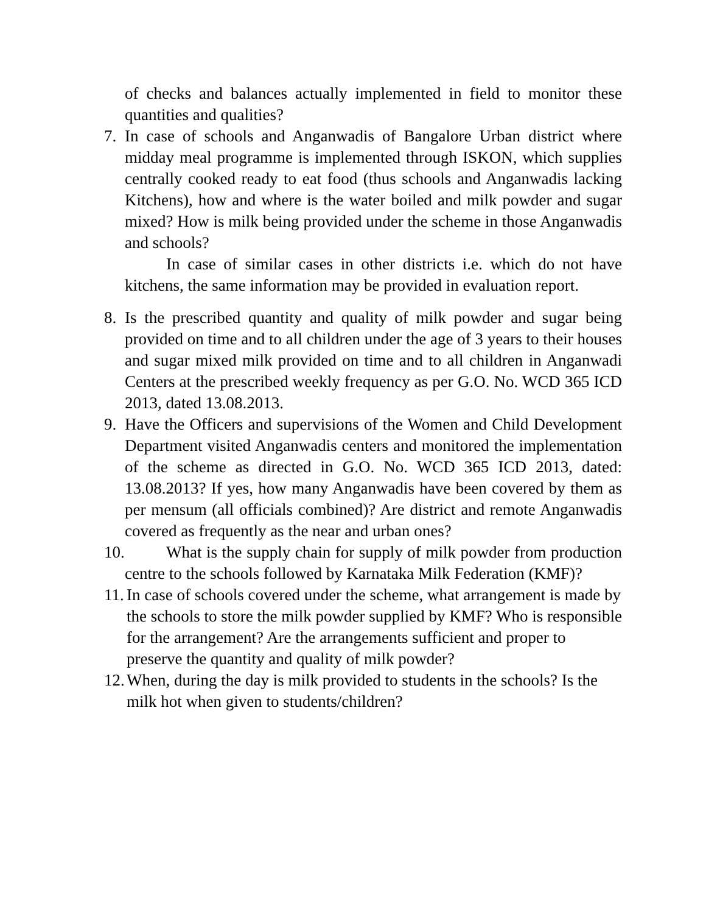of checks and balances actually implemented in field to monitor these quantities and qualities?
7. In case of schools and Anganwadis of Bangalore Urban district where midday meal programme is implemented through ISKON, which supplies centrally cooked ready to eat food (thus schools and Anganwadis lacking Kitchens), how and where is the water boiled and milk powder and sugar mixed? How is milk being provided under the scheme in those Anganwadis and schools?
In case of similar cases in other districts i.e. which do not have kitchens, the same information may be provided in evaluation report.
8. Is the prescribed quantity and quality of milk powder and sugar being provided on time and to all children under the age of 3 years to their houses and sugar mixed milk provided on time and to all children in Anganwadi Centers at the prescribed weekly frequency as per G.O. No. WCD 365 ICD 2013, dated 13.08.2013.
9. Have the Officers and supervisions of the Women and Child Development Department visited Anganwadis centers and monitored the implementation of the scheme as directed in G.O. No. WCD 365 ICD 2013, dated: 13.08.2013? If yes, how many Anganwadis have been covered by them as per mensum (all officials combined)? Are district and remote Anganwadis covered as frequently as the near and urban ones?
10.
What is the supply chain for supply of milk powder from production centre to the schools followed by Karnataka Milk Federation (KMF)?
11.
In case of schools covered under the scheme, what arrangement is made by the schools to store the milk powder supplied by KMF? Who is responsible for the arrangement? Are the arrangements sufficient and proper to preserve the quantity and quality of milk powder?
12.
When, during the day is milk provided to students in the schools? Is the milk hot when given to students/children?